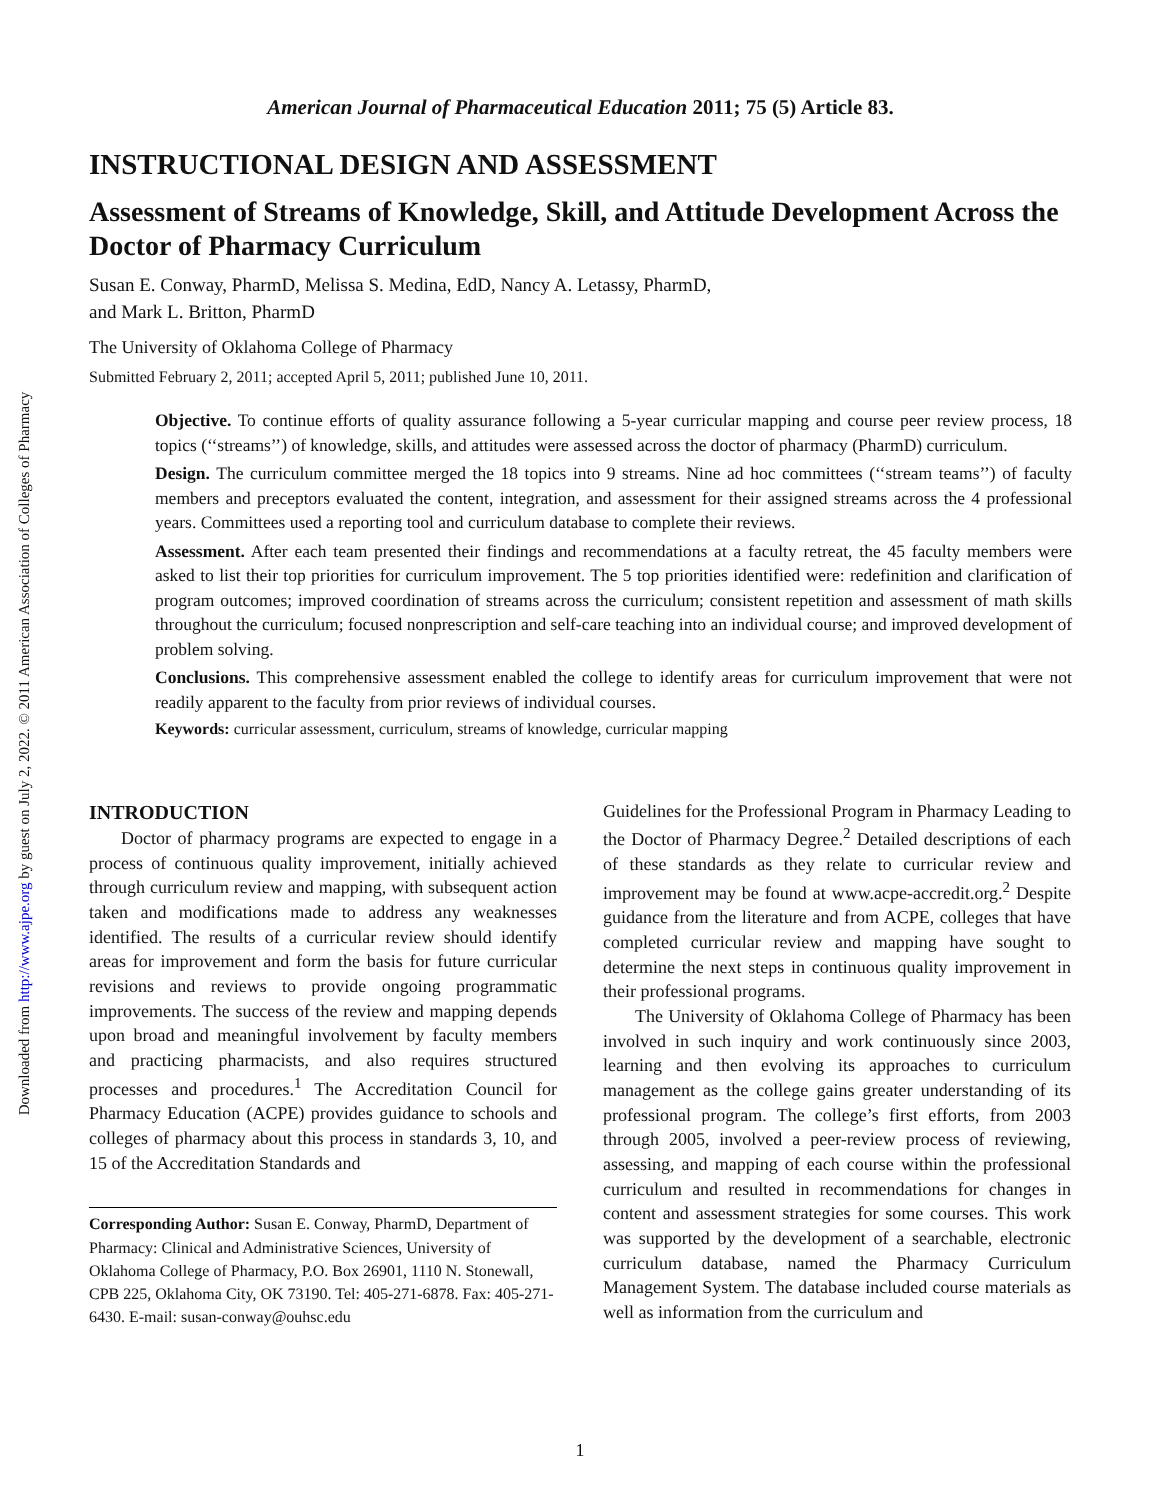Downloaded from http://www.ajpe.org by guest on July 2, 2022. © 2011 American Association of Colleges of Pharmacy
American Journal of Pharmaceutical Education 2011; 75 (5) Article 83.
INSTRUCTIONAL DESIGN AND ASSESSMENT
Assessment of Streams of Knowledge, Skill, and Attitude Development Across the Doctor of Pharmacy Curriculum
Susan E. Conway, PharmD, Melissa S. Medina, EdD, Nancy A. Letassy, PharmD,
and Mark L. Britton, PharmD
The University of Oklahoma College of Pharmacy
Submitted February 2, 2011; accepted April 5, 2011; published June 10, 2011.
Objective. To continue efforts of quality assurance following a 5-year curricular mapping and course peer review process, 18 topics (‘‘streams’’) of knowledge, skills, and attitudes were assessed across the doctor of pharmacy (PharmD) curriculum.
Design. The curriculum committee merged the 18 topics into 9 streams. Nine ad hoc committees (‘‘stream teams’’) of faculty members and preceptors evaluated the content, integration, and assessment for their assigned streams across the 4 professional years. Committees used a reporting tool and curriculum database to complete their reviews.
Assessment. After each team presented their findings and recommendations at a faculty retreat, the 45 faculty members were asked to list their top priorities for curriculum improvement. The 5 top priorities identified were: redefinition and clarification of program outcomes; improved coordination of streams across the curriculum; consistent repetition and assessment of math skills throughout the curriculum; focused nonprescription and self-care teaching into an individual course; and improved development of problem solving.
Conclusions. This comprehensive assessment enabled the college to identify areas for curriculum improvement that were not readily apparent to the faculty from prior reviews of individual courses.
Keywords: curricular assessment, curriculum, streams of knowledge, curricular mapping
INTRODUCTION
Doctor of pharmacy programs are expected to engage in a process of continuous quality improvement, initially achieved through curriculum review and mapping, with subsequent action taken and modifications made to address any weaknesses identified. The results of a curricular review should identify areas for improvement and form the basis for future curricular revisions and reviews to provide ongoing programmatic improvements. The success of the review and mapping depends upon broad and meaningful involvement by faculty members and practicing pharmacists, and also requires structured processes and procedures.<sup>1</sup> The Accreditation Council for Pharmacy Education (ACPE) provides guidance to schools and colleges of pharmacy about this process in standards 3, 10, and 15 of the Accreditation Standards and
Corresponding Author: Susan E. Conway, PharmD, Department of Pharmacy: Clinical and Administrative Sciences, University of Oklahoma College of Pharmacy, P.O. Box 26901, 1110 N. Stonewall, CPB 225, Oklahoma City, OK 73190. Tel: 405-271-6878. Fax: 405-271-6430. E-mail: susan-conway@ouhsc.edu
Guidelines for the Professional Program in Pharmacy Leading to the Doctor of Pharmacy Degree.<sup>2</sup> Detailed descriptions of each of these standards as they relate to curricular review and improvement may be found at www.acpe-accredit.org.<sup>2</sup> Despite guidance from the literature and from ACPE, colleges that have completed curricular review and mapping have sought to determine the next steps in continuous quality improvement in their professional programs.
The University of Oklahoma College of Pharmacy has been involved in such inquiry and work continuously since 2003, learning and then evolving its approaches to curriculum management as the college gains greater understanding of its professional program. The college’s first efforts, from 2003 through 2005, involved a peer-review process of reviewing, assessing, and mapping of each course within the professional curriculum and resulted in recommendations for changes in content and assessment strategies for some courses. This work was supported by the development of a searchable, electronic curriculum database, named the Pharmacy Curriculum Management System. The database included course materials as well as information from the curriculum and
1